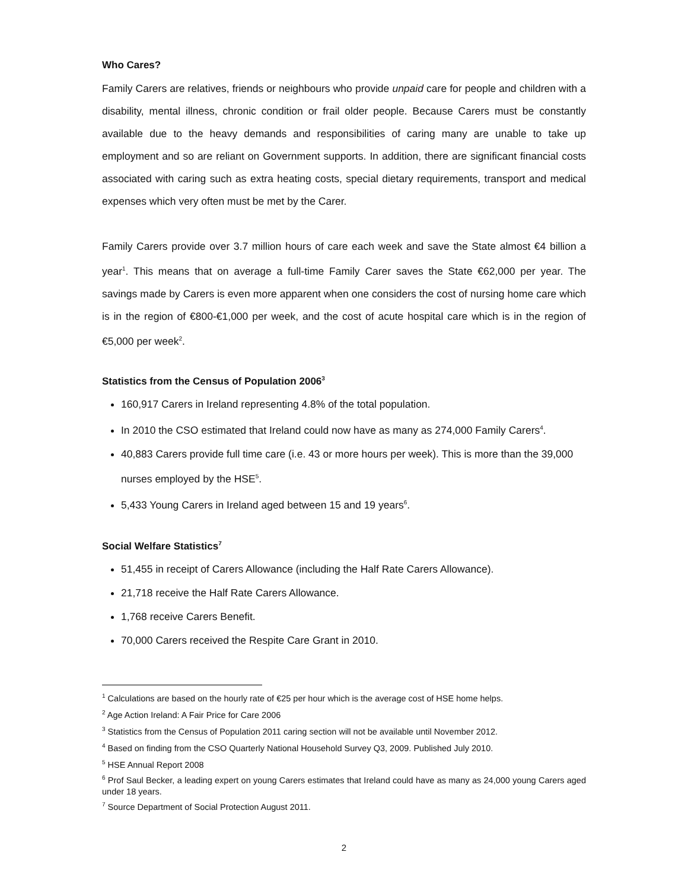Who Cares?
Family Carers are relatives, friends or neighbours who provide unpaid care for people and children with a disability, mental illness, chronic condition or frail older people. Because Carers must be constantly available due to the heavy demands and responsibilities of caring many are unable to take up employment and so are reliant on Government supports. In addition, there are significant financial costs associated with caring such as extra heating costs, special dietary requirements, transport and medical expenses which very often must be met by the Carer.
Family Carers provide over 3.7 million hours of care each week and save the State almost €4 billion a year<sup>1</sup>. This means that on average a full-time Family Carer saves the State €62,000 per year. The savings made by Carers is even more apparent when one considers the cost of nursing home care which is in the region of €800-€1,000 per week, and the cost of acute hospital care which is in the region of €5,000 per week<sup>2</sup>.
Statistics from the Census of Population 2006<sup>3</sup>
160,917 Carers in Ireland representing 4.8% of the total population.
In 2010 the CSO estimated that Ireland could now have as many as 274,000 Family Carers<sup>4</sup>.
40,883 Carers provide full time care (i.e. 43 or more hours per week). This is more than the 39,000 nurses employed by the HSE<sup>5</sup>.
5,433 Young Carers in Ireland aged between 15 and 19 years<sup>6</sup>.
Social Welfare Statistics<sup>7</sup>
51,455 in receipt of Carers Allowance (including the Half Rate Carers Allowance).
21,718 receive the Half Rate Carers Allowance.
1,768 receive Carers Benefit.
70,000 Carers received the Respite Care Grant in 2010.
<sup>1</sup> Calculations are based on the hourly rate of €25 per hour which is the average cost of HSE home helps.
<sup>2</sup> Age Action Ireland: A Fair Price for Care 2006
<sup>3</sup> Statistics from the Census of Population 2011 caring section will not be available until November 2012.
<sup>4</sup> Based on finding from the CSO Quarterly National Household Survey Q3, 2009. Published July 2010.
<sup>5</sup> HSE Annual Report 2008
<sup>6</sup> Prof Saul Becker, a leading expert on young Carers estimates that Ireland could have as many as 24,000 young Carers aged under 18 years.
<sup>7</sup> Source Department of Social Protection August 2011.
2